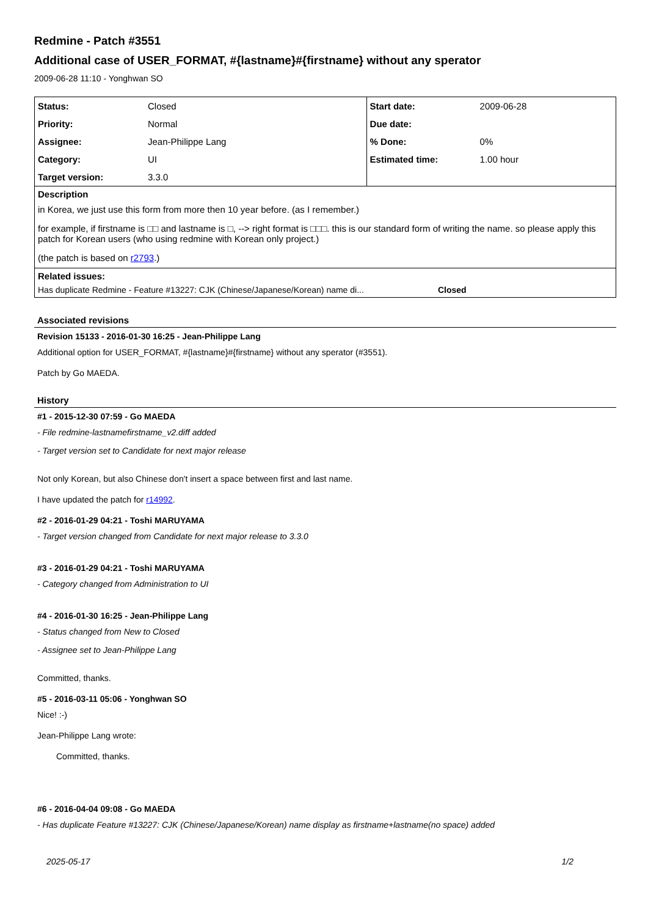Redmine - Patch #3551
Additional case of USER_FORMAT, #{lastname}#{firstname} without any sperator
2009-06-28 11:10 - Yonghwan SO
| Status: | Closed | Start date: | 2009-06-28 |
| Priority: | Normal | Due date: | |
| Assignee: | Jean-Philippe Lang | % Done: | 0% |
| Category: | UI | Estimated time: | 1.00 hour |
| Target version: | 3.3.0 | | |
Description
in Korea, we just use this form from more then 10 year before. (as I remember.)
for example, if firstname is □□ and lastname is □, --> right format is □□□. this is our standard form of writing the name. so please apply this patch for Korean users (who using redmine with Korean only project.)
(the patch is based on r2793.)
Related issues:
Has duplicate Redmine - Feature #13227: CJK (Chinese/Japanese/Korean) name di... Closed
Associated revisions
Revision 15133 - 2016-01-30 16:25 - Jean-Philippe Lang
Additional option for USER_FORMAT, #{lastname}#{firstname} without any sperator (#3551).
Patch by Go MAEDA.
History
#1 - 2015-12-30 07:59 - Go MAEDA
- File redmine-lastnamefirstname_v2.diff added
- Target version set to Candidate for next major release
Not only Korean, but also Chinese don't insert a space between first and last name.
I have updated the patch for r14992.
#2 - 2016-01-29 04:21 - Toshi MARUYAMA
- Target version changed from Candidate for next major release to 3.3.0
#3 - 2016-01-29 04:21 - Toshi MARUYAMA
- Category changed from Administration to UI
#4 - 2016-01-30 16:25 - Jean-Philippe Lang
- Status changed from New to Closed
- Assignee set to Jean-Philippe Lang
Committed, thanks.
#5 - 2016-03-11 05:06 - Yonghwan SO
Nice! :-)
Jean-Philippe Lang wrote:
Committed, thanks.
#6 - 2016-04-04 09:08 - Go MAEDA
- Has duplicate Feature #13227: CJK (Chinese/Japanese/Korean) name display as firstname+lastname(no space) added
2025-05-17 1/2